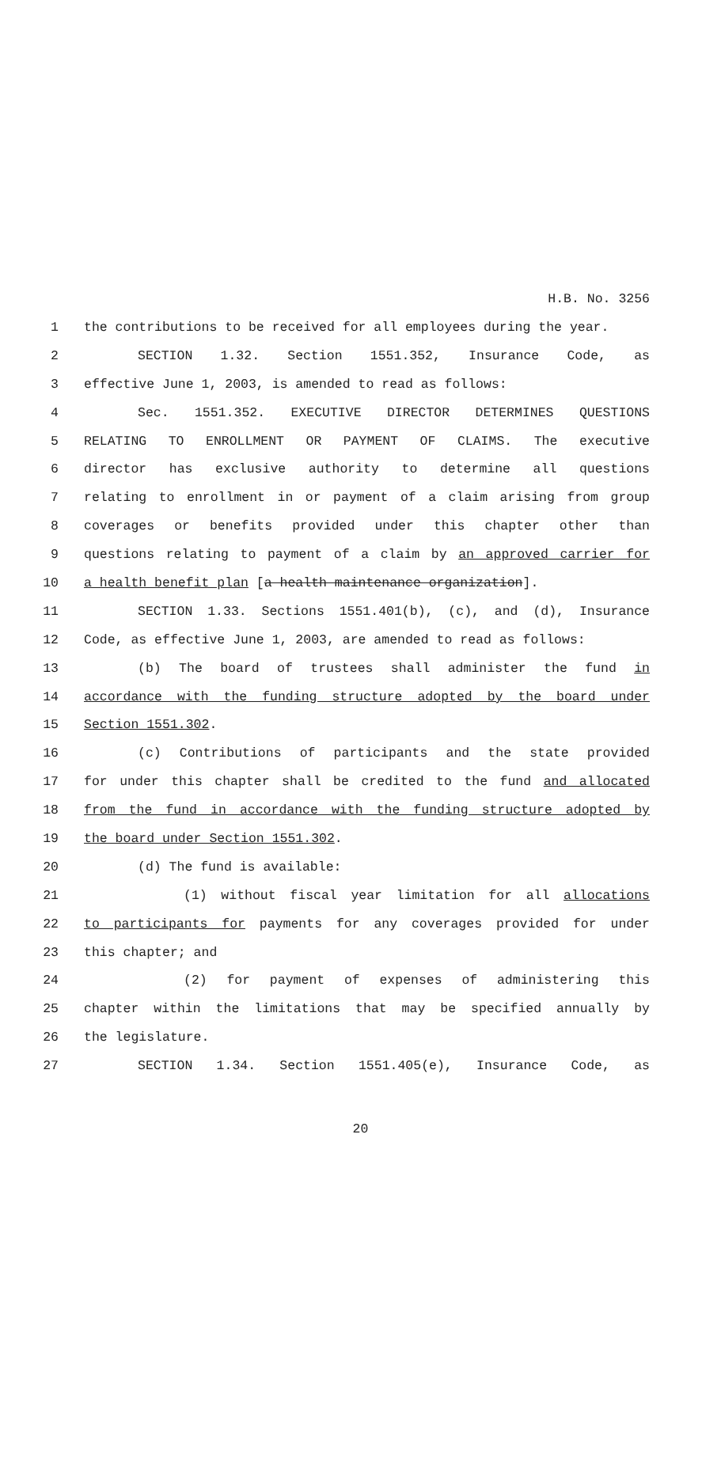H.B. No. 3256
1 the contributions to be received for all employees during the year.
2 SECTION 1.32. Section 1551.352, Insurance Code, as
3 effective June 1, 2003, is amended to read as follows:
4 Sec. 1551.352. EXECUTIVE DIRECTOR DETERMINES QUESTIONS
5 RELATING TO ENROLLMENT OR PAYMENT OF CLAIMS. The executive
6 director has exclusive authority to determine all questions
7 relating to enrollment in or payment of a claim arising from group
8 coverages or benefits provided under this chapter other than
9 questions relating to payment of a claim by an approved carrier for
10 a health benefit plan [a health maintenance organization].
11 SECTION 1.33. Sections 1551.401(b), (c), and (d), Insurance
12 Code, as effective June 1, 2003, are amended to read as follows:
13 (b) The board of trustees shall administer the fund in
14 accordance with the funding structure adopted by the board under
15 Section 1551.302.
16 (c) Contributions of participants and the state provided
17 for under this chapter shall be credited to the fund and allocated
18 from the fund in accordance with the funding structure adopted by
19 the board under Section 1551.302.
20 (d) The fund is available:
21 (1) without fiscal year limitation for all allocations
22 to participants for payments for any coverages provided for under
23 this chapter; and
24 (2) for payment of expenses of administering this
25 chapter within the limitations that may be specified annually by
26 the legislature.
27 SECTION 1.34. Section 1551.405(e), Insurance Code, as
20